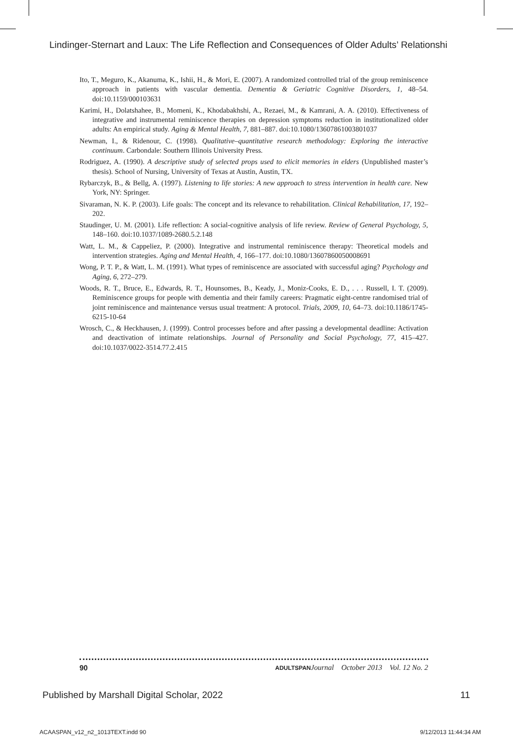Lindinger-Sternart and Laux: The Life Reflection and Consequences of Older Adults’ Relationshi
Ito, T., Meguro, K., Akanuma, K., Ishii, H., & Mori, E. (2007). A randomized controlled trial of the group reminiscence approach in patients with vascular dementia. Dementia & Geriatric Cognitive Disorders, 1, 48–54. doi:10.1159/000103631
Karimi, H., Dolatshahee, B., Momeni, K., Khodabakhshi, A., Rezaei, M., & Kamrani, A. A. (2010). Effectiveness of integrative and instrumental reminiscence therapies on depression symptoms reduction in institutionalized older adults: An empirical study. Aging & Mental Health, 7, 881–887. doi:10.1080/13607861003801037
Newman, I., & Ridenour, C. (1998). Qualitative–quantitative research methodology: Exploring the interactive continuum. Carbondale: Southern Illinois University Press.
Rodriguez, A. (1990). A descriptive study of selected props used to elicit memories in elders (Unpublished master’s thesis). School of Nursing, University of Texas at Austin, Austin, TX.
Rybarczyk, B., & Bellg, A. (1997). Listening to life stories: A new approach to stress intervention in health care. New York, NY: Springer.
Sivaraman, N. K. P. (2003). Life goals: The concept and its relevance to rehabilitation. Clinical Rehabilitation, 17, 192–202.
Staudinger, U. M. (2001). Life reflection: A social-cognitive analysis of life review. Review of General Psychology, 5, 148–160. doi:10.1037/1089-2680.5.2.148
Watt, L. M., & Cappeliez, P. (2000). Integrative and instrumental reminiscence therapy: Theoretical models and intervention strategies. Aging and Mental Health, 4, 166–177. doi:10.1080/13607860050008691
Wong, P. T. P., & Watt, L. M. (1991). What types of reminiscence are associated with successful aging? Psychology and Aging, 6, 272–279.
Woods, R. T., Bruce, E., Edwards, R. T., Hounsomes, B., Keady, J., Moniz-Cooks, E. D., . . . Russell, I. T. (2009). Reminiscence groups for people with dementia and their family careers: Pragmatic eight-centre randomised trial of joint reminiscence and maintenance versus usual treatment: A protocol. Trials, 2009, 10, 64–73. doi:10.1186/1745-6215-10-64
Wrosch, C., & Heckhausen, J. (1999). Control processes before and after passing a developmental deadline: Activation and deactivation of intimate relationships. Journal of Personality and Social Psychology, 77, 415–427. doi:10.1037/0022-3514.77.2.415
90 ADULTSPAN Journal October 2013 Vol. 12 No. 2
Published by Marshall Digital Scholar, 2022 11
ACAASPAN_v12_n2_1013TEXT.indd 90 9/12/2013 11:44:34 AM